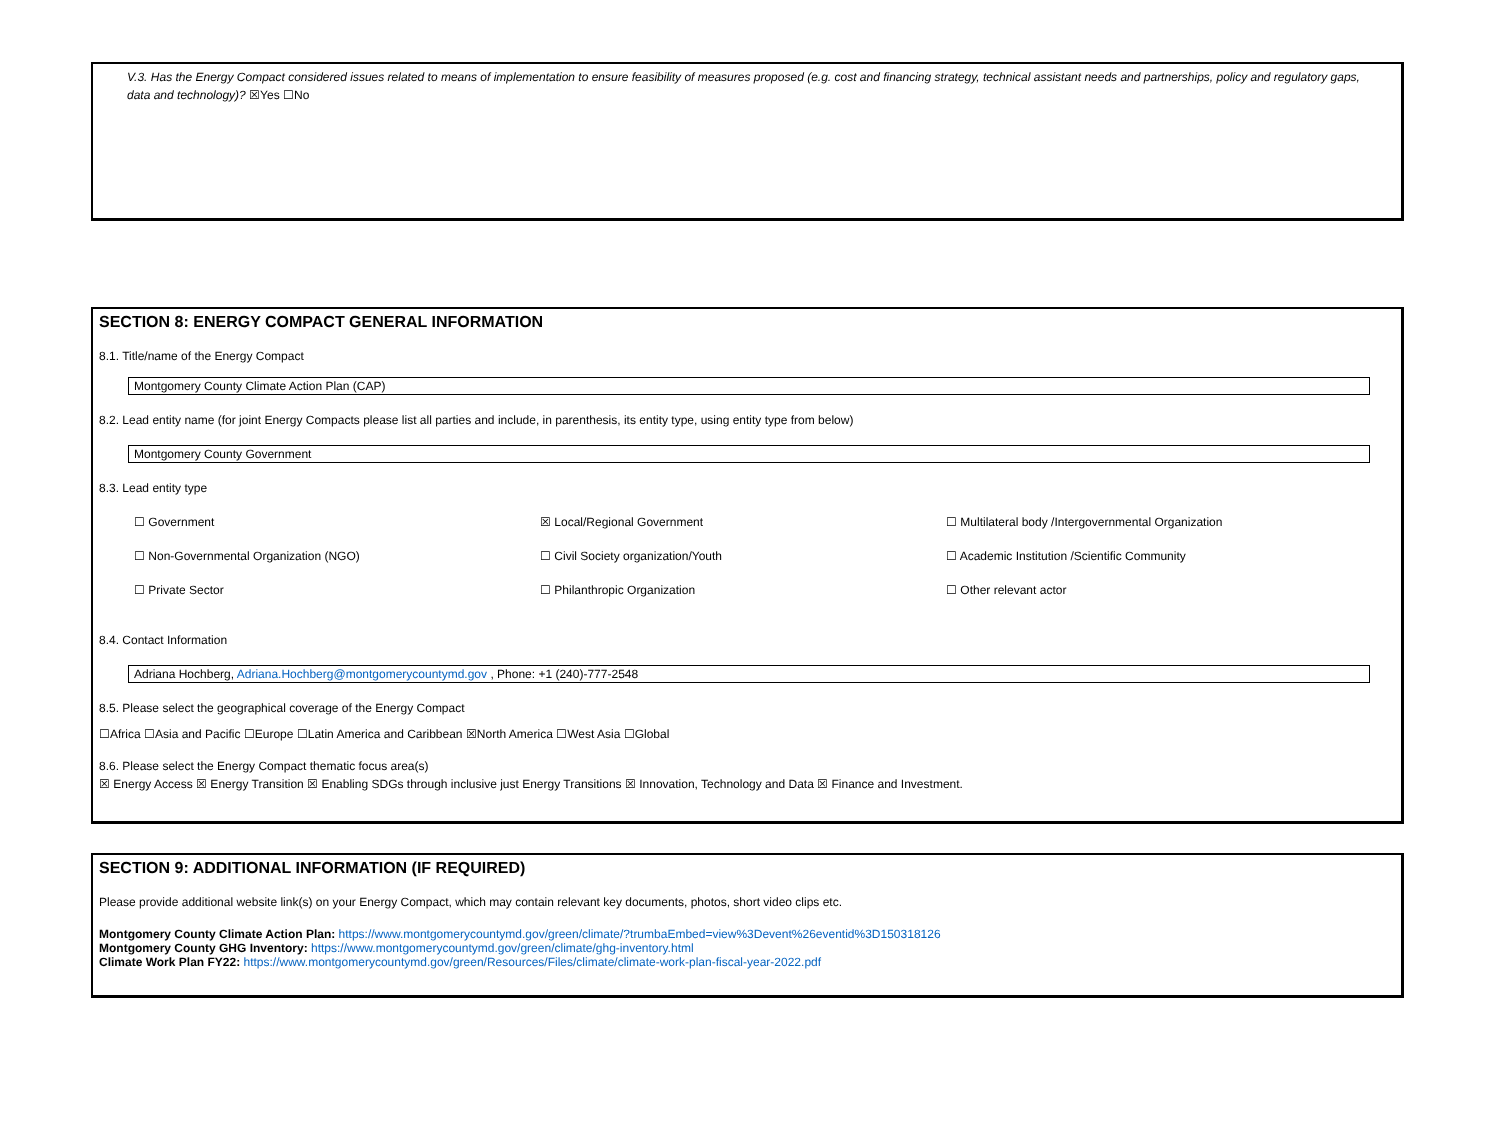V.3. Has the Energy Compact considered issues related to means of implementation to ensure feasibility of measures proposed (e.g. cost and financing strategy, technical assistant needs and partnerships, policy and regulatory gaps, data and technology)? ☒Yes ☐No
SECTION 8: ENERGY COMPACT GENERAL INFORMATION
8.1. Title/name of the Energy Compact
Montgomery County Climate Action Plan (CAP)
8.2. Lead entity name (for joint Energy Compacts please list all parties and include, in parenthesis, its entity type, using entity type from below)
Montgomery County Government
8.3. Lead entity type
☐ Government ☒ Local/Regional Government ☐ Multilateral body /Intergovernmental Organization
☐ Non-Governmental Organization (NGO) ☐ Civil Society organization/Youth ☐ Academic Institution /Scientific Community
☐ Private Sector ☐ Philanthropic Organization ☐ Other relevant actor
8.4. Contact Information
Adriana Hochberg, Adriana.Hochberg@montgomerycountymd.gov , Phone: +1 (240)-777-2548
8.5. Please select the geographical coverage of the Energy Compact
☐Africa ☐Asia and Pacific ☐Europe ☐Latin America and Caribbean ☒North America ☐West Asia ☐Global
8.6. Please select the Energy Compact thematic focus area(s)
☒ Energy Access ☒ Energy Transition ☒ Enabling SDGs through inclusive just Energy Transitions ☒ Innovation, Technology and Data ☒ Finance and Investment.
SECTION 9: ADDITIONAL INFORMATION (IF REQUIRED)
Please provide additional website link(s) on your Energy Compact, which may contain relevant key documents, photos, short video clips etc.
Montgomery County Climate Action Plan: https://www.montgomerycountymd.gov/green/climate/?trumbaEmbed=view%3Devent%26eventid%3D150318126
Montgomery County GHG Inventory: https://www.montgomerycountymd.gov/green/climate/ghg-inventory.html
Climate Work Plan FY22: https://www.montgomerycountymd.gov/green/Resources/Files/climate/climate-work-plan-fiscal-year-2022.pdf